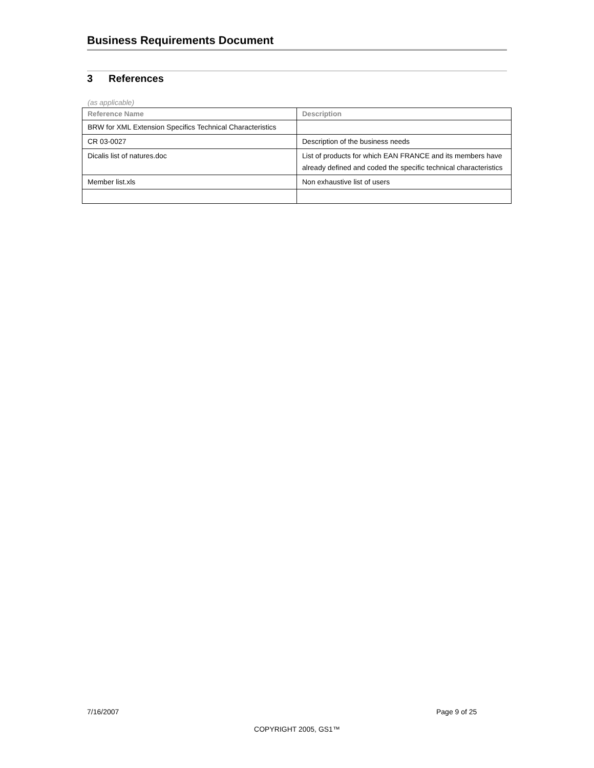Business Requirements Document
3 References
(as applicable)
| Reference Name | Description |
| --- | --- |
| BRW for XML Extension Specifics Technical Characteristics | |
| CR 03-0027 | Description of the business needs |
| Dicalis list of natures.doc | List of products for which EAN FRANCE and its members have already defined and coded the specific technical characteristics |
| Member list.xls | Non exhaustive list of users |
7/16/2007 Page 9 of 25
COPYRIGHT 2005, GS1™